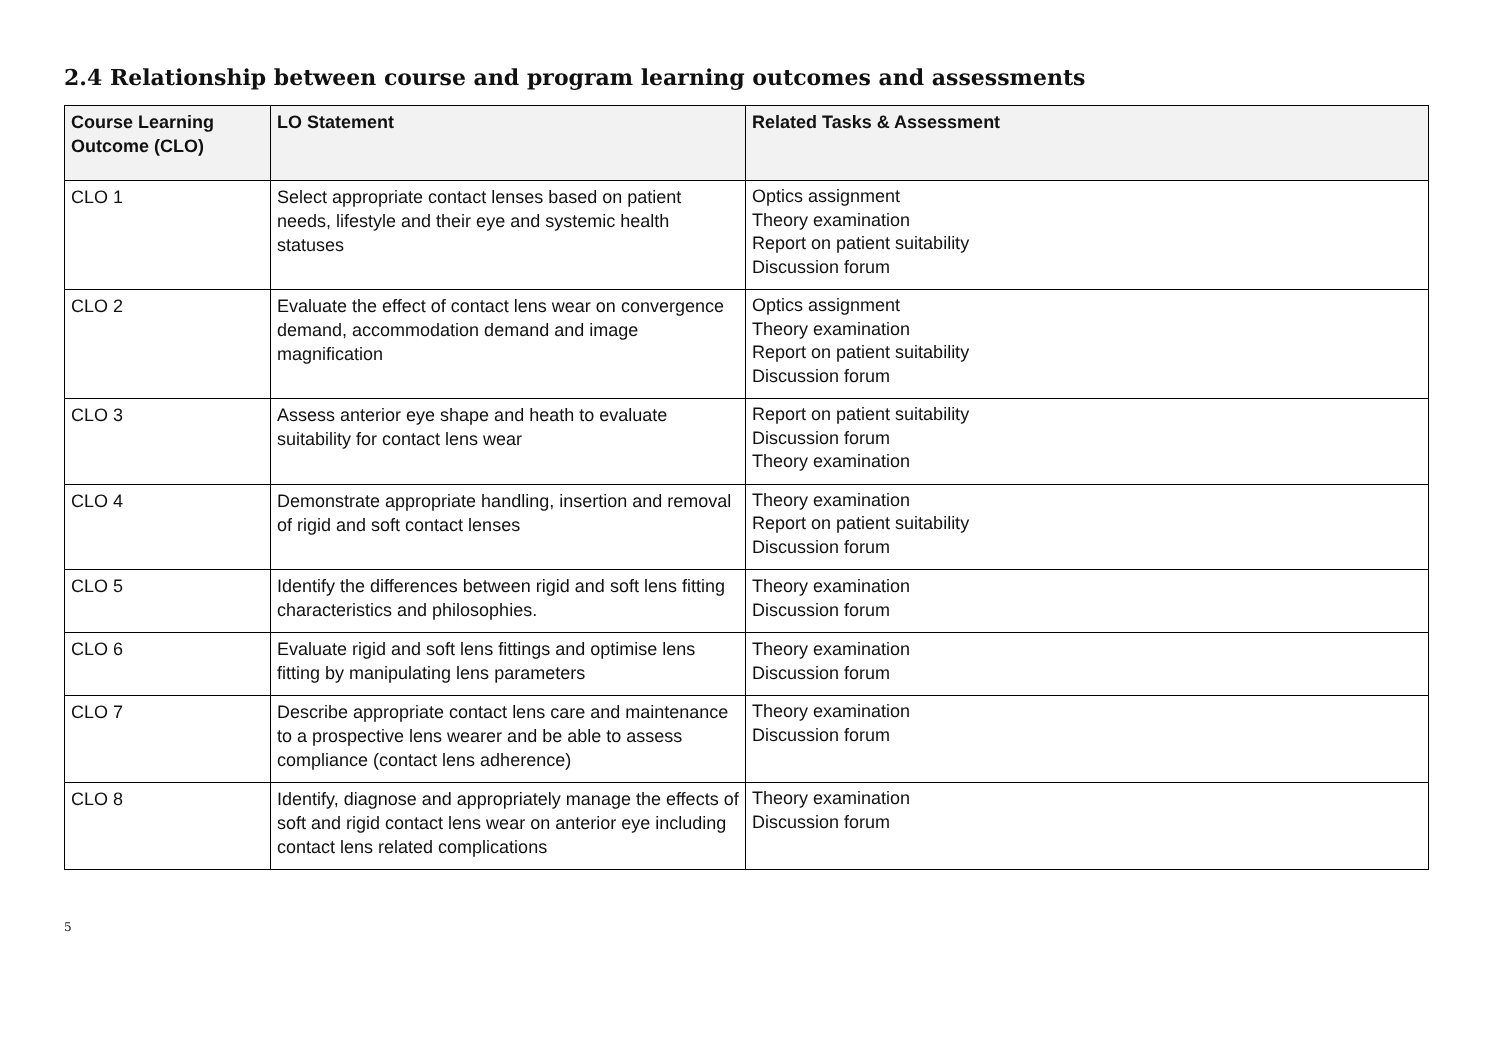2.4 Relationship between course and program learning outcomes and assessments
| Course Learning Outcome (CLO) | LO Statement | Related Tasks & Assessment |
| --- | --- | --- |
| CLO 1 | Select appropriate contact lenses based on patient needs, lifestyle and their eye and systemic health statuses | Optics assignment Theory examination Report on patient suitability Discussion forum |
| CLO 2 | Evaluate the effect of contact lens wear on convergence demand, accommodation demand and image magnification | Optics assignment Theory examination Report on patient suitability Discussion forum |
| CLO 3 | Assess anterior eye shape and heath to evaluate suitability for contact lens wear | Report on patient suitability Discussion forum Theory examination |
| CLO 4 | Demonstrate appropriate handling, insertion and removal of rigid and soft contact lenses | Theory examination Report on patient suitability Discussion forum |
| CLO 5 | Identify the differences between rigid and soft lens fitting characteristics and philosophies. | Theory examination Discussion forum |
| CLO 6 | Evaluate rigid and soft lens fittings and optimise lens fitting by manipulating lens parameters | Theory examination Discussion forum |
| CLO 7 | Describe appropriate contact lens care and maintenance to a prospective lens wearer and be able to assess compliance (contact lens adherence) | Theory examination Discussion forum |
| CLO 8 | Identify, diagnose and appropriately manage the effects of soft and rigid contact lens wear on anterior eye including contact lens related complications | Theory examination Discussion forum |
5